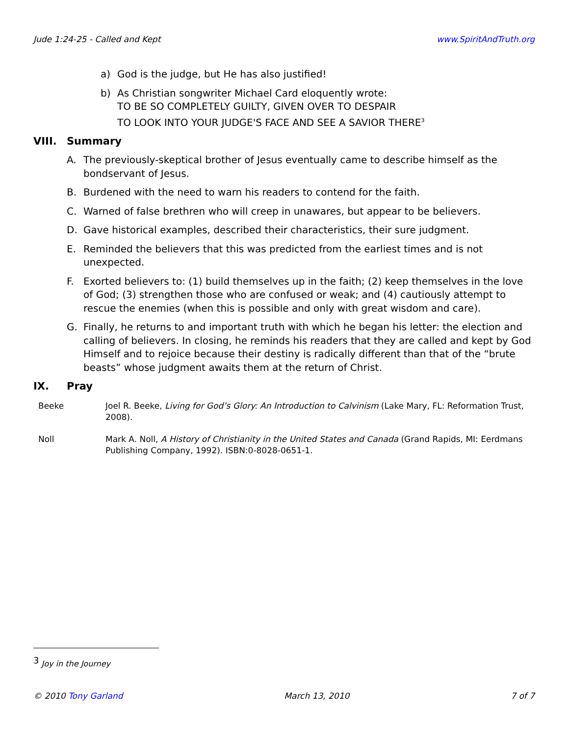Jude 1:24-25 - Called and Kept www.SpiritAndTruth.org
a) God is the judge, but He has also justified!
b) As Christian songwriter Michael Card eloquently wrote:
TO BE SO COMPLETELY GUILTY, GIVEN OVER TO DESPAIR
TO LOOK INTO YOUR JUDGE'S FACE AND SEE A SAVIOR THERE<sup>3</sup>
VIII. Summary
A. The previously-skeptical brother of Jesus eventually came to describe himself as the bondservant of Jesus.
B. Burdened with the need to warn his readers to contend for the faith.
C. Warned of false brethren who will creep in unawares, but appear to be believers.
D. Gave historical examples, described their characteristics, their sure judgment.
E. Reminded the believers that this was predicted from the earliest times and is not unexpected.
F. Exorted believers to: (1) build themselves up in the faith; (2) keep themselves in the love of God; (3) strengthen those who are confused or weak; and (4) cautiously attempt to rescue the enemies (when this is possible and only with great wisdom and care).
G. Finally, he returns to and important truth with which he began his letter: the election and calling of believers. In closing, he reminds his readers that they are called and kept by God Himself and to rejoice because their destiny is radically different than that of the “brute beasts” whose judgment awaits them at the return of Christ.
IX. Pray
Beeke Joel R. Beeke, Living for God’s Glory: An Introduction to Calvinism (Lake Mary, FL: Reformation Trust, 2008).
Noll Mark A. Noll, A History of Christianity in the United States and Canada (Grand Rapids, MI: Eerdmans Publishing Company, 1992). ISBN:0-8028-0651-1.
<sup>3</sup> Joy in the Journey
© 2010 Tony Garland March 13, 2010 7 of 7